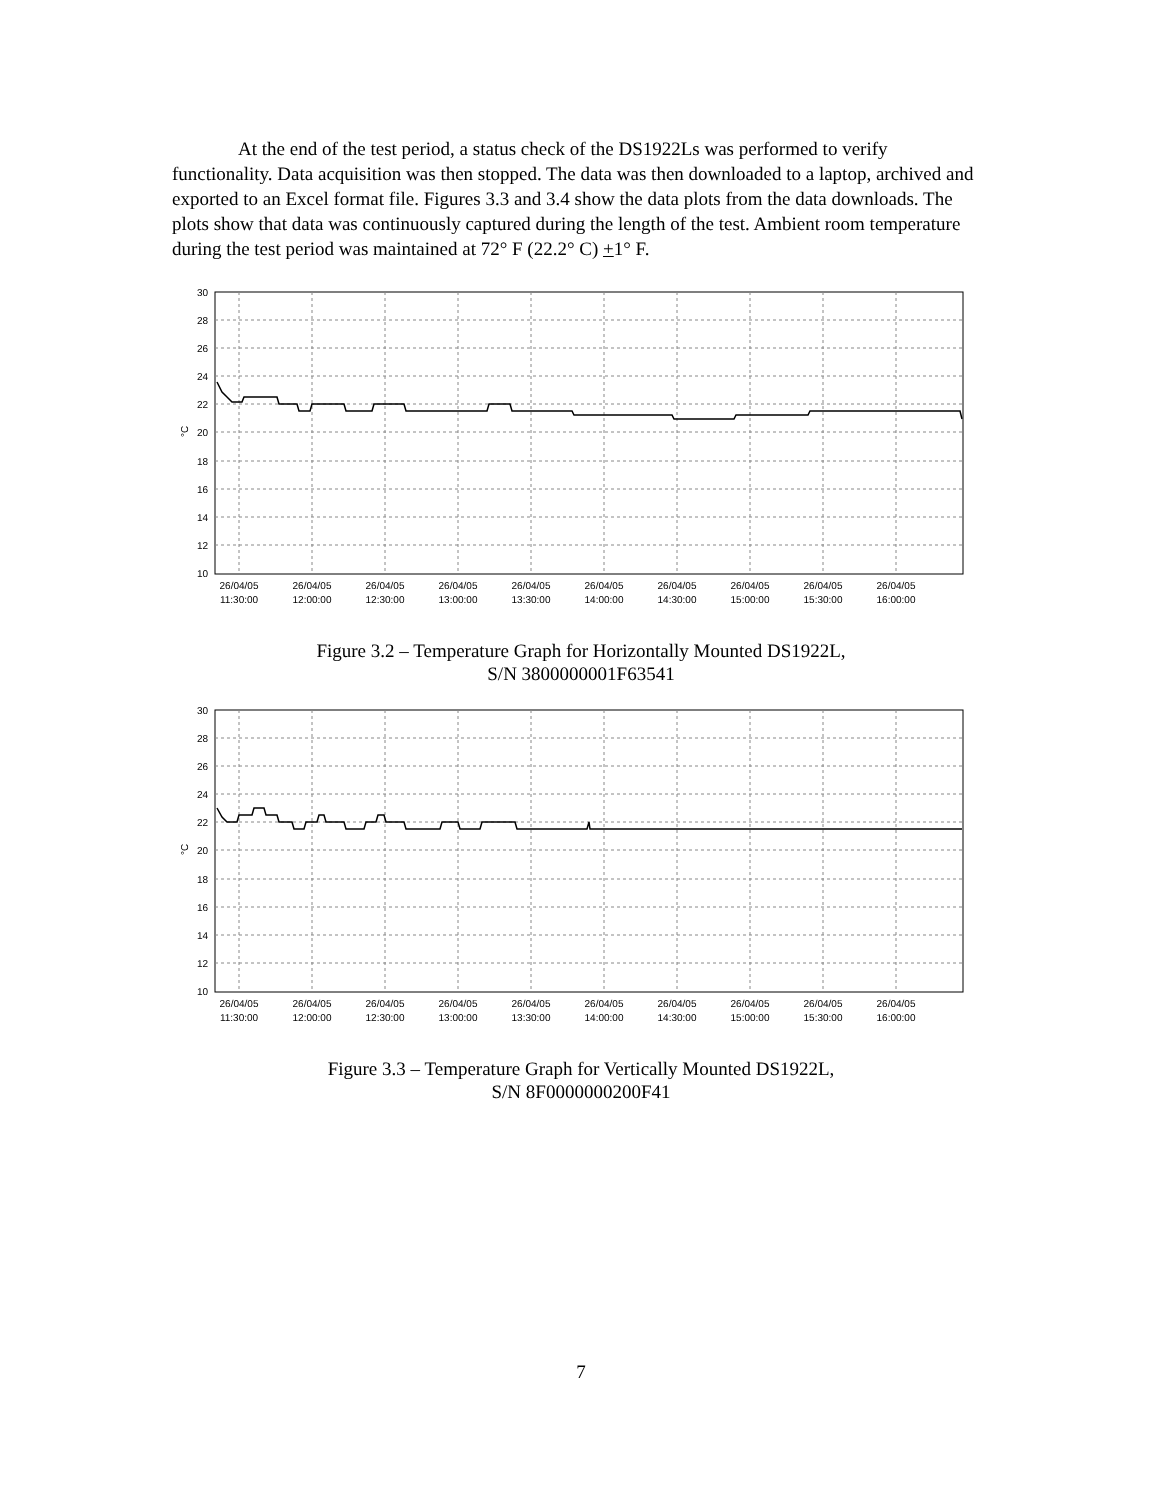At the end of the test period, a status check of the DS1922Ls was performed to verify functionality. Data acquisition was then stopped. The data was then downloaded to a laptop, archived and exported to an Excel format file. Figures 3.3 and 3.4 show the data plots from the data downloads. The plots show that data was continuously captured during the length of the test. Ambient room temperature during the test period was maintained at 72° F (22.2° C) +1° F.
30
28
26
24
22
20
18
16
14
12
10
°C
26/04/05
11:30:00
26/04/05
12:00:00
26/04/05
12:30:00
26/04/05
13:00:00
26/04/05
13:30:00
26/04/05
14:00:00
26/04/05
14:30:00
26/04/05
15:00:00
26/04/05
15:30:00
26/04/05
16:00:00
Figure 3.2 – Temperature Graph for Horizontally Mounted DS1922L,
S/N 3800000001F63541
30
28
26
24
22
20
18
16
14
12
10
°C
26/04/05
11:30:00
26/04/05
12:00:00
26/04/05
12:30:00
26/04/05
13:00:00
26/04/05
13:30:00
26/04/05
14:00:00
26/04/05
14:30:00
26/04/05
15:00:00
26/04/05
15:30:00
26/04/05
16:00:00
Figure 3.3 – Temperature Graph for Vertically Mounted DS1922L,
S/N 8F0000000200F41
7